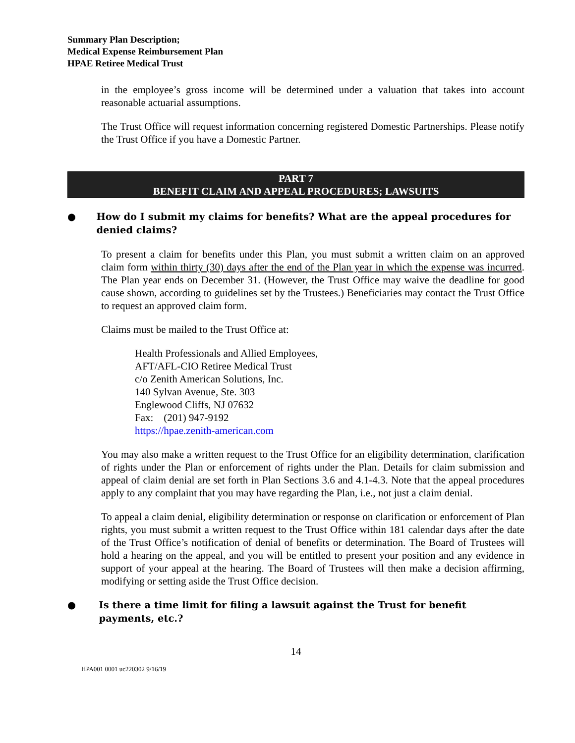Summary Plan Description;
Medical Expense Reimbursement Plan
HPAE Retiree Medical Trust
in the employee’s gross income will be determined under a valuation that takes into account reasonable actuarial assumptions.
The Trust Office will request information concerning registered Domestic Partnerships. Please notify the Trust Office if you have a Domestic Partner.
PART 7
BENEFIT CLAIM AND APPEAL PROCEDURES; LAWSUITS
● How do I submit my claims for benefits? What are the appeal procedures for denied claims?
To present a claim for benefits under this Plan, you must submit a written claim on an approved claim form within thirty (30) days after the end of the Plan year in which the expense was incurred. The Plan year ends on December 31. (However, the Trust Office may waive the deadline for good cause shown, according to guidelines set by the Trustees.) Beneficiaries may contact the Trust Office to request an approved claim form.
Claims must be mailed to the Trust Office at:
Health Professionals and Allied Employees,
AFT/AFL-CIO Retiree Medical Trust
c/o Zenith American Solutions, Inc.
140 Sylvan Avenue, Ste. 303
Englewood Cliffs, NJ 07632
Fax: (201) 947-9192
https://hpae.zenith-american.com
You may also make a written request to the Trust Office for an eligibility determination, clarification of rights under the Plan or enforcement of rights under the Plan. Details for claim submission and appeal of claim denial are set forth in Plan Sections 3.6 and 4.1-4.3. Note that the appeal procedures apply to any complaint that you may have regarding the Plan, i.e., not just a claim denial.
To appeal a claim denial, eligibility determination or response on clarification or enforcement of Plan rights, you must submit a written request to the Trust Office within 181 calendar days after the date of the Trust Office’s notification of denial of benefits or determination. The Board of Trustees will hold a hearing on the appeal, and you will be entitled to present your position and any evidence in support of your appeal at the hearing. The Board of Trustees will then make a decision affirming, modifying or setting aside the Trust Office decision.
● Is there a time limit for filing a lawsuit against the Trust for benefit payments, etc.?
14
HPA001 0001 uc220302 9/16/19